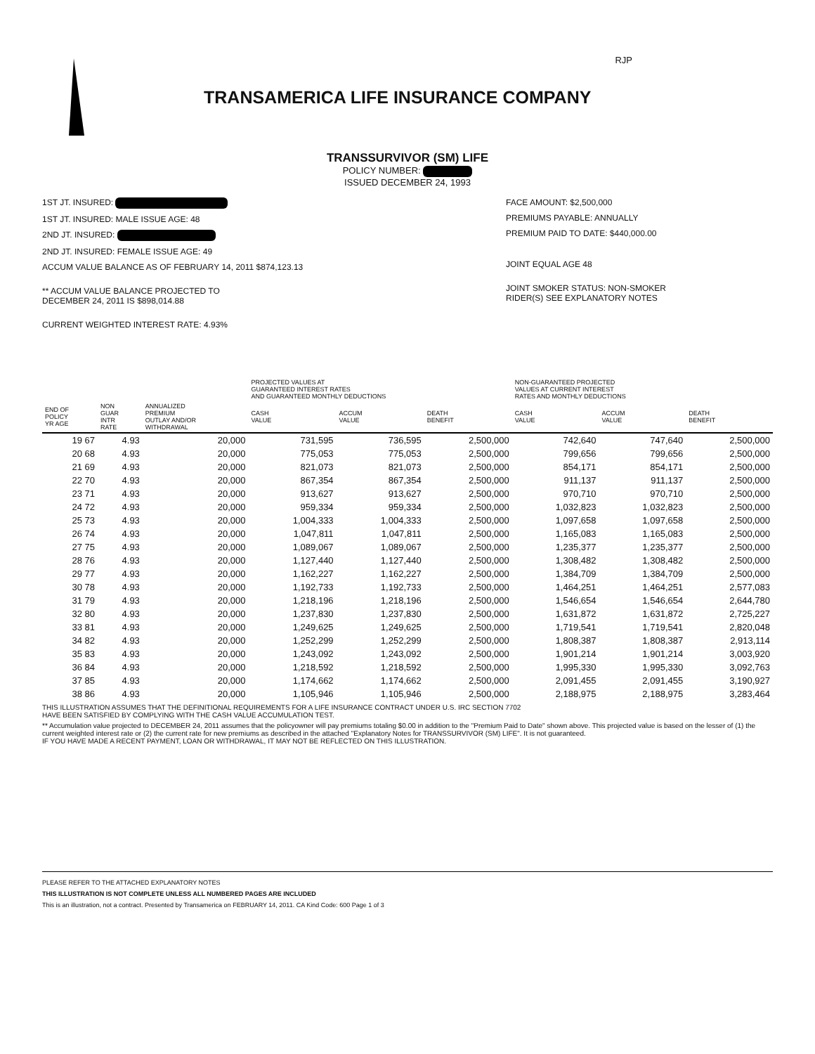RJP
TRANSAMERICA LIFE INSURANCE COMPANY
TRANSSURVIVOR (SM) LIFE
POLICY NUMBER:
ISSUED DECEMBER 24, 1993
1ST JT. INSURED:
1ST JT. INSURED: MALE ISSUE AGE: 48
2ND JT. INSURED:
2ND JT. INSURED: FEMALE ISSUE AGE: 49
ACCUM VALUE BALANCE AS OF FEBRUARY 14, 2011 $874,123.13
** ACCUM VALUE BALANCE PROJECTED TO
DECEMBER 24, 2011 IS $898,014.88
CURRENT WEIGHTED INTEREST RATE: 4.93%
FACE AMOUNT: $2,500,000
PREMIUMS PAYABLE: ANNUALLY
PREMIUM PAID TO DATE: $440,000.00
JOINT EQUAL AGE 48
JOINT SMOKER STATUS: NON-SMOKER
RIDER(S) SEE EXPLANATORY NOTES
| | | | PROJECTED VALUES AT GUARANTEED INTEREST RATES AND GUARANTEED MONTHLY DEDUCTIONS | | | NON-GUARANTEED PROJECTED VALUES AT CURRENT INTEREST RATES AND MONTHLY DEDUCTIONS | | |
| --- | --- | --- | --- | --- | --- | --- | --- | --- |
| END OF POLICY YR AGE | NON GUAR INTR RATE | ANNUALIZED PREMIUM OUTLAY AND/OR WITHDRAWAL | CASH VALUE | ACCUM VALUE | DEATH BENEFIT | CASH VALUE | ACCUM VALUE | DEATH BENEFIT |
| 19 67 | 4.93 | 20,000 | 731,595 | 736,595 | 2,500,000 | 742,640 | 747,640 | 2,500,000 |
| 20 68 | 4.93 | 20,000 | 775,053 | 775,053 | 2,500,000 | 799,656 | 799,656 | 2,500,000 |
| 21 69 | 4.93 | 20,000 | 821,073 | 821,073 | 2,500,000 | 854,171 | 854,171 | 2,500,000 |
| 22 70 | 4.93 | 20,000 | 867,354 | 867,354 | 2,500,000 | 911,137 | 911,137 | 2,500,000 |
| 23 71 | 4.93 | 20,000 | 913,627 | 913,627 | 2,500,000 | 970,710 | 970,710 | 2,500,000 |
| 24 72 | 4.93 | 20,000 | 959,334 | 959,334 | 2,500,000 | 1,032,823 | 1,032,823 | 2,500,000 |
| 25 73 | 4.93 | 20,000 | 1,004,333 | 1,004,333 | 2,500,000 | 1,097,658 | 1,097,658 | 2,500,000 |
| 26 74 | 4.93 | 20,000 | 1,047,811 | 1,047,811 | 2,500,000 | 1,165,083 | 1,165,083 | 2,500,000 |
| 27 75 | 4.93 | 20,000 | 1,089,067 | 1,089,067 | 2,500,000 | 1,235,377 | 1,235,377 | 2,500,000 |
| 28 76 | 4.93 | 20,000 | 1,127,440 | 1,127,440 | 2,500,000 | 1,308,482 | 1,308,482 | 2,500,000 |
| 29 77 | 4.93 | 20,000 | 1,162,227 | 1,162,227 | 2,500,000 | 1,384,709 | 1,384,709 | 2,500,000 |
| 30 78 | 4.93 | 20,000 | 1,192,733 | 1,192,733 | 2,500,000 | 1,464,251 | 1,464,251 | 2,577,083 |
| 31 79 | 4.93 | 20,000 | 1,218,196 | 1,218,196 | 2,500,000 | 1,546,654 | 1,546,654 | 2,644,780 |
| 32 80 | 4.93 | 20,000 | 1,237,830 | 1,237,830 | 2,500,000 | 1,631,872 | 1,631,872 | 2,725,227 |
| 33 81 | 4.93 | 20,000 | 1,249,625 | 1,249,625 | 2,500,000 | 1,719,541 | 1,719,541 | 2,820,048 |
| 34 82 | 4.93 | 20,000 | 1,252,299 | 1,252,299 | 2,500,000 | 1,808,387 | 1,808,387 | 2,913,114 |
| 35 83 | 4.93 | 20,000 | 1,243,092 | 1,243,092 | 2,500,000 | 1,901,214 | 1,901,214 | 3,003,920 |
| 36 84 | 4.93 | 20,000 | 1,218,592 | 1,218,592 | 2,500,000 | 1,995,330 | 1,995,330 | 3,092,763 |
| 37 85 | 4.93 | 20,000 | 1,174,662 | 1,174,662 | 2,500,000 | 2,091,455 | 2,091,455 | 3,190,927 |
| 38 86 | 4.93 | 20,000 | 1,105,946 | 1,105,946 | 2,500,000 | 2,188,975 | 2,188,975 | 3,283,464 |
THIS ILLUSTRATION ASSUMES THAT THE DEFINITIONAL REQUIREMENTS FOR A LIFE INSURANCE CONTRACT UNDER U.S. IRC SECTION 7702
HAVE BEEN SATISFIED BY COMPLYING WITH THE CASH VALUE ACCUMULATION TEST.
** Accumulation value projected to DECEMBER 24, 2011 assumes that the policyowner will pay premiums totaling $0.00 in addition to the "Premium Paid to Date" shown above. This projected value is based on the lesser of (1) the current weighted interest rate or (2) the current rate for new premiums as described in the attached "Explanatory Notes for TRANSSURVIVOR (SM) LIFE". It is not guaranteed.
IF YOU HAVE MADE A RECENT PAYMENT, LOAN OR WITHDRAWAL, IT MAY NOT BE REFLECTED ON THIS ILLUSTRATION.
PLEASE REFER TO THE ATTACHED EXPLANATORY NOTES
THIS ILLUSTRATION IS NOT COMPLETE UNLESS ALL NUMBERED PAGES ARE INCLUDED
This is an illustration, not a contract. Presented by Transamerica on FEBRUARY 14, 2011. CA Kind Code: 600 Page 1 of 3